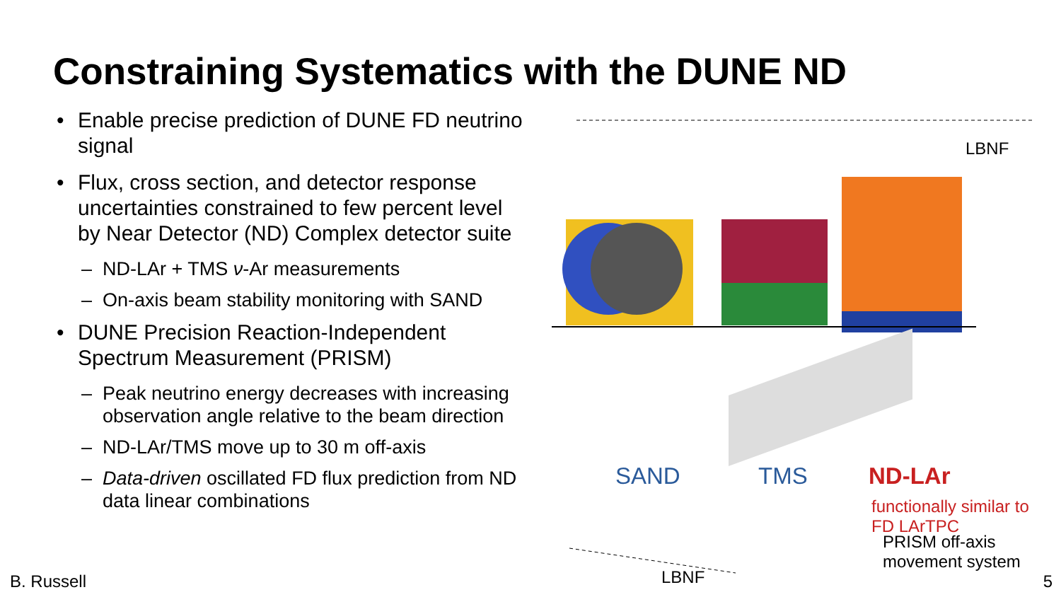Constraining Systematics with the DUNE ND
• Enable precise prediction of DUNE FD neutrino signal
• Flux, cross section, and detector response uncertainties constrained to few percent level by Near Detector (ND) Complex detector suite
– ND-LAr + TMS ν-Ar measurements
– On-axis beam stability monitoring with SAND
• DUNE Precision Reaction-Independent Spectrum Measurement (PRISM)
– Peak neutrino energy decreases with increasing observation angle relative to the beam direction
– ND-LAr/TMS move up to 30 m off-axis
– Data-driven oscillated FD flux prediction from ND data linear combinations
LBNF
SAND TMS ND-LAr
functionally similar to
FD LArTPC
PRISM off-axis
movement system
LBNF
B. Russell 5